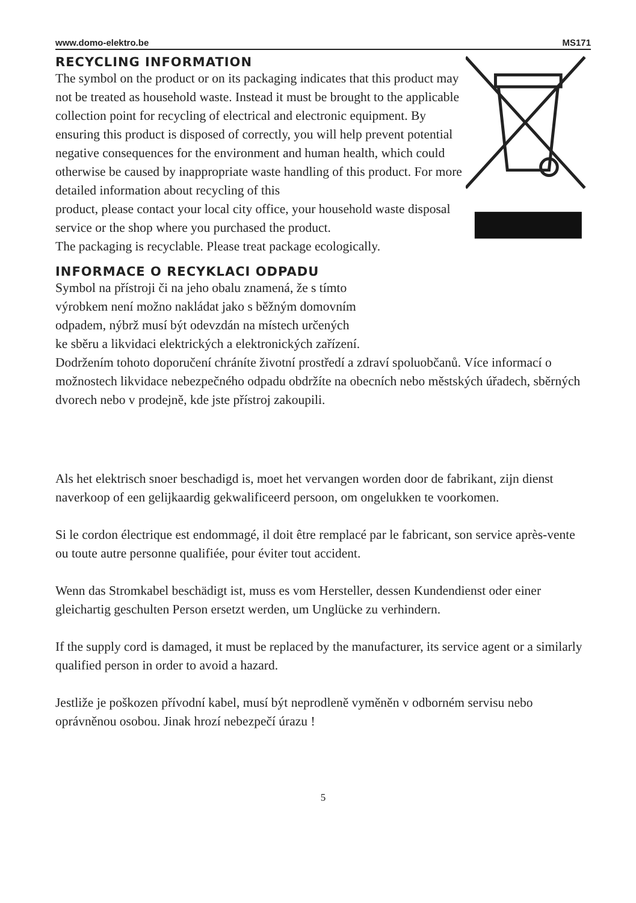www.domo-elektro.be MS171
RECYCLING INFORMATION
The symbol on the product or on its packaging indicates that this product may not be treated as household waste. Instead it must be brought to the applicable collection point for recycling of electrical and electronic equipment. By ensuring this product is disposed of correctly, you will help prevent potential negative consequences for the environment and human health, which could otherwise be caused by inappropriate waste handling of this product. For more detailed information about recycling of this
product, please contact your local city office, your household waste disposal service or the shop where you purchased the product.
The packaging is recyclable. Please treat package ecologically.
INFORMACE O RECYKLACI ODPADU
Symbol na přístroji či na jeho obalu znamená, že s tímto
výrobkem není možno nakládat jako s běžným domovním
odpadem, nýbrž musí být odevzdán na místech určených
ke sběru a likvidaci elektrických a elektronických zařízení.
Dodržením tohoto doporučení chráníte životní prostředí a zdraví spoluobčanů. Více informací o možnostech likvidace nebezpečného odpadu obdržíte na obecních nebo městských úřadech, sběrných dvorech nebo v prodejně, kde jste přístroj zakoupili.
Als het elektrisch snoer beschadigd is, moet het vervangen worden door de fabrikant, zijn dienst naverkoop of een gelijkaardig gekwalificeerd persoon, om ongelukken te voorkomen.
Si le cordon électrique est endommagé, il doit être remplacé par le fabricant, son service après-vente ou toute autre personne qualifiée, pour éviter tout accident.
Wenn das Stromkabel beschädigt ist, muss es vom Hersteller, dessen Kundendienst oder einer gleichartig geschulten Person ersetzt werden, um Unglücke zu verhindern.
If the supply cord is damaged, it must be replaced by the manufacturer, its service agent or a similarly qualified person in order to avoid a hazard.
Jestliže je poškozen přívodní kabel, musí být neprodleně vyměněn v odborném servisu nebo oprávněnou osobou. Jinak hrozí nebezpečí úrazu !
5